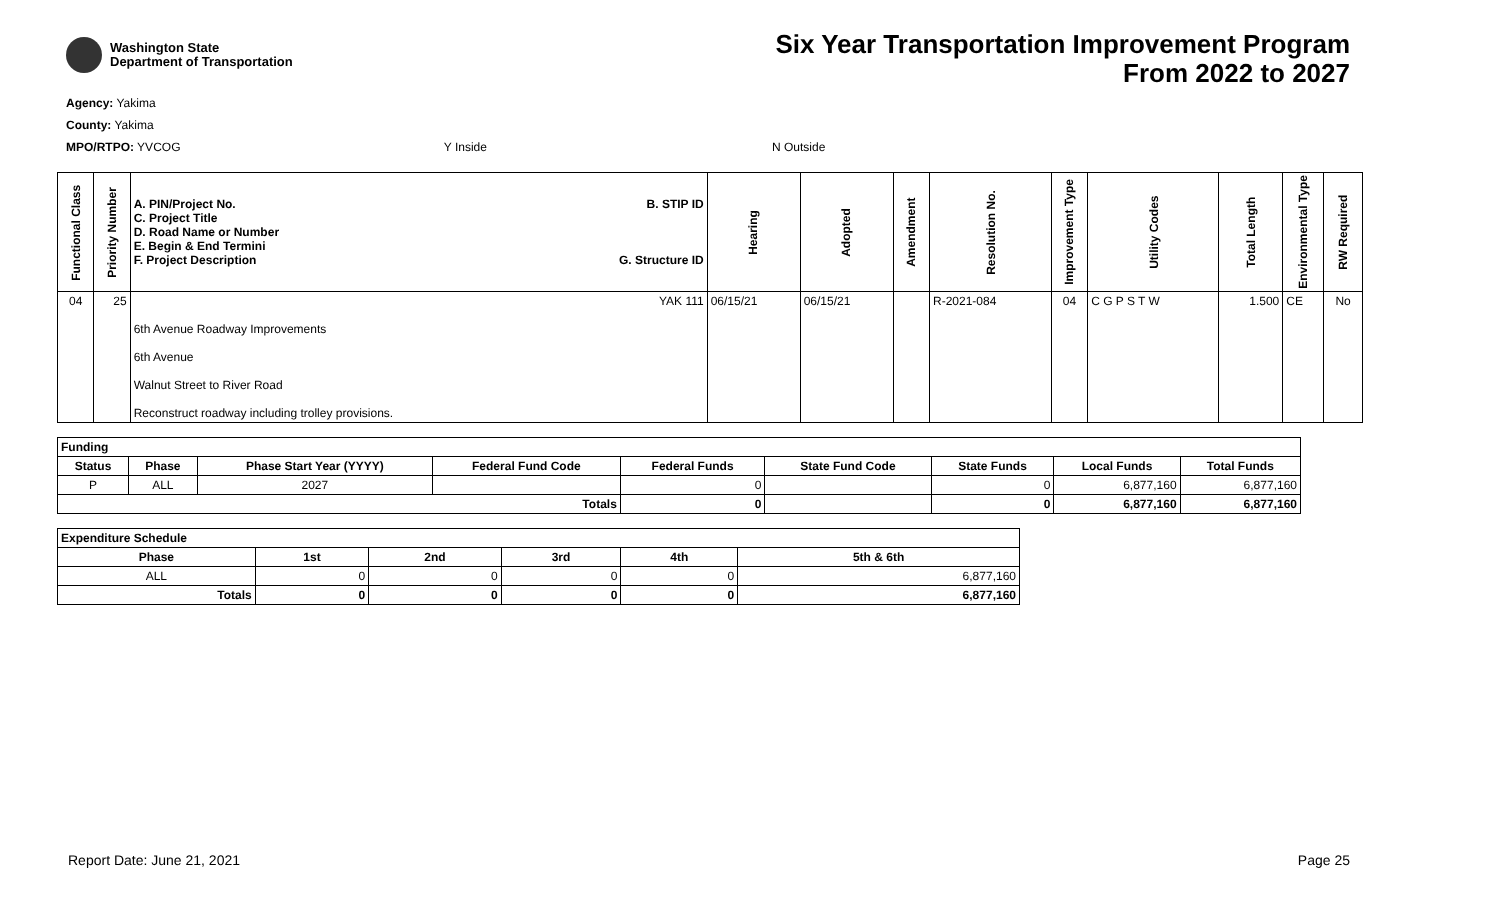Washington State
Department of Transportation
Six Year Transportation Improvement Program
From 2022 to 2027
Agency: Yakima
County: Yakima
MPO/RTPO: YVCOG Y Inside N Outside
| Functional Class | Priority Number | A. PIN/Project No. C. Project Title D. Road Name or Number E. Begin & End Termini F. Project Description B. STIP ID G. Structure ID | Hearing | Adopted | Amendment | Resolution No. | Improvement Type | Utility Codes | Total Length | Environmental Type | RW Required |
| --- | --- | --- | --- | --- | --- | --- | --- | --- | --- | --- | --- |
| 04 | 25 | YAK 111 6th Avenue Roadway Improvements 6th Avenue Walnut Street to River Road Reconstruct roadway including trolley provisions. | 06/15/21 | 06/15/21 | | R-2021-084 | 04 | C G P S T W | 1.500 | CE | No |
| Funding | | | | | | | | |
| --- | --- | --- | --- | --- | --- | --- | --- | --- |
| Status | Phase | Phase Start Year (YYYY) | Federal Fund Code | Federal Funds | State Fund Code | State Funds | Local Funds | Total Funds |
| P | ALL | 2027 | | 0 | | 0 | 6,877,160 | 6,877,160 |
| Totals | | | | 0 | | 0 | 6,877,160 | 6,877,160 |
| Expenditure Schedule | | | | | |
| --- | --- | --- | --- | --- | --- |
| Phase | 1st | 2nd | 3rd | 4th | 5th & 6th |
| ALL | 0 | 0 | 0 | 0 | 6,877,160 |
| Totals | 0 | 0 | 0 | 0 | 6,877,160 |
Report Date: June 21, 2021 Page 25